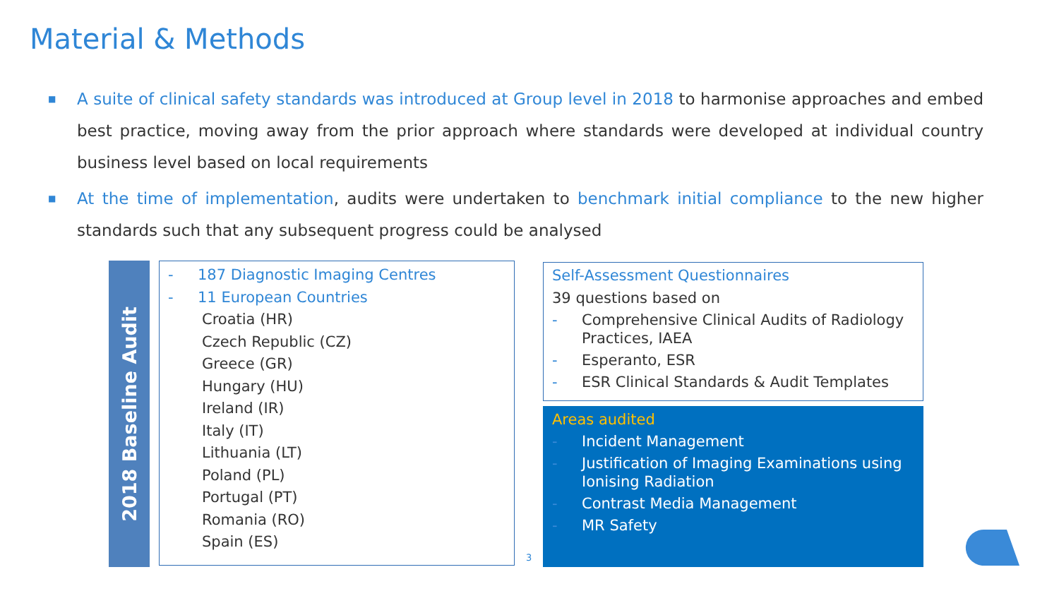Material & Methods
■ A suite of clinical safety standards was introduced at Group level in 2018 to harmonise approaches and embed best practice, moving away from the prior approach where standards were developed at individual country business level based on local requirements
■ At the time of implementation, audits were undertaken to benchmark initial compliance to the new higher standards such that any subsequent progress could be analysed
2018 Baseline Audit
- 187 Diagnostic Imaging Centres
- 11 European Countries
Croatia (HR)
Czech Republic (CZ)
Greece (GR)
Hungary (HU)
Ireland (IR)
Italy (IT)
Lithuania (LT)
Poland (PL)
Portugal (PT)
Romania (RO)
Spain (ES)
3
Self-Assessment Questionnaires
39 questions based on
- Comprehensive Clinical Audits of Radiology Practices, IAEA
- Esperanto, ESR
- ESR Clinical Standards & Audit Templates
Areas audited
- Incident Management
- Justification of Imaging Examinations using Ionising Radiation
- Contrast Media Management
- MR Safety